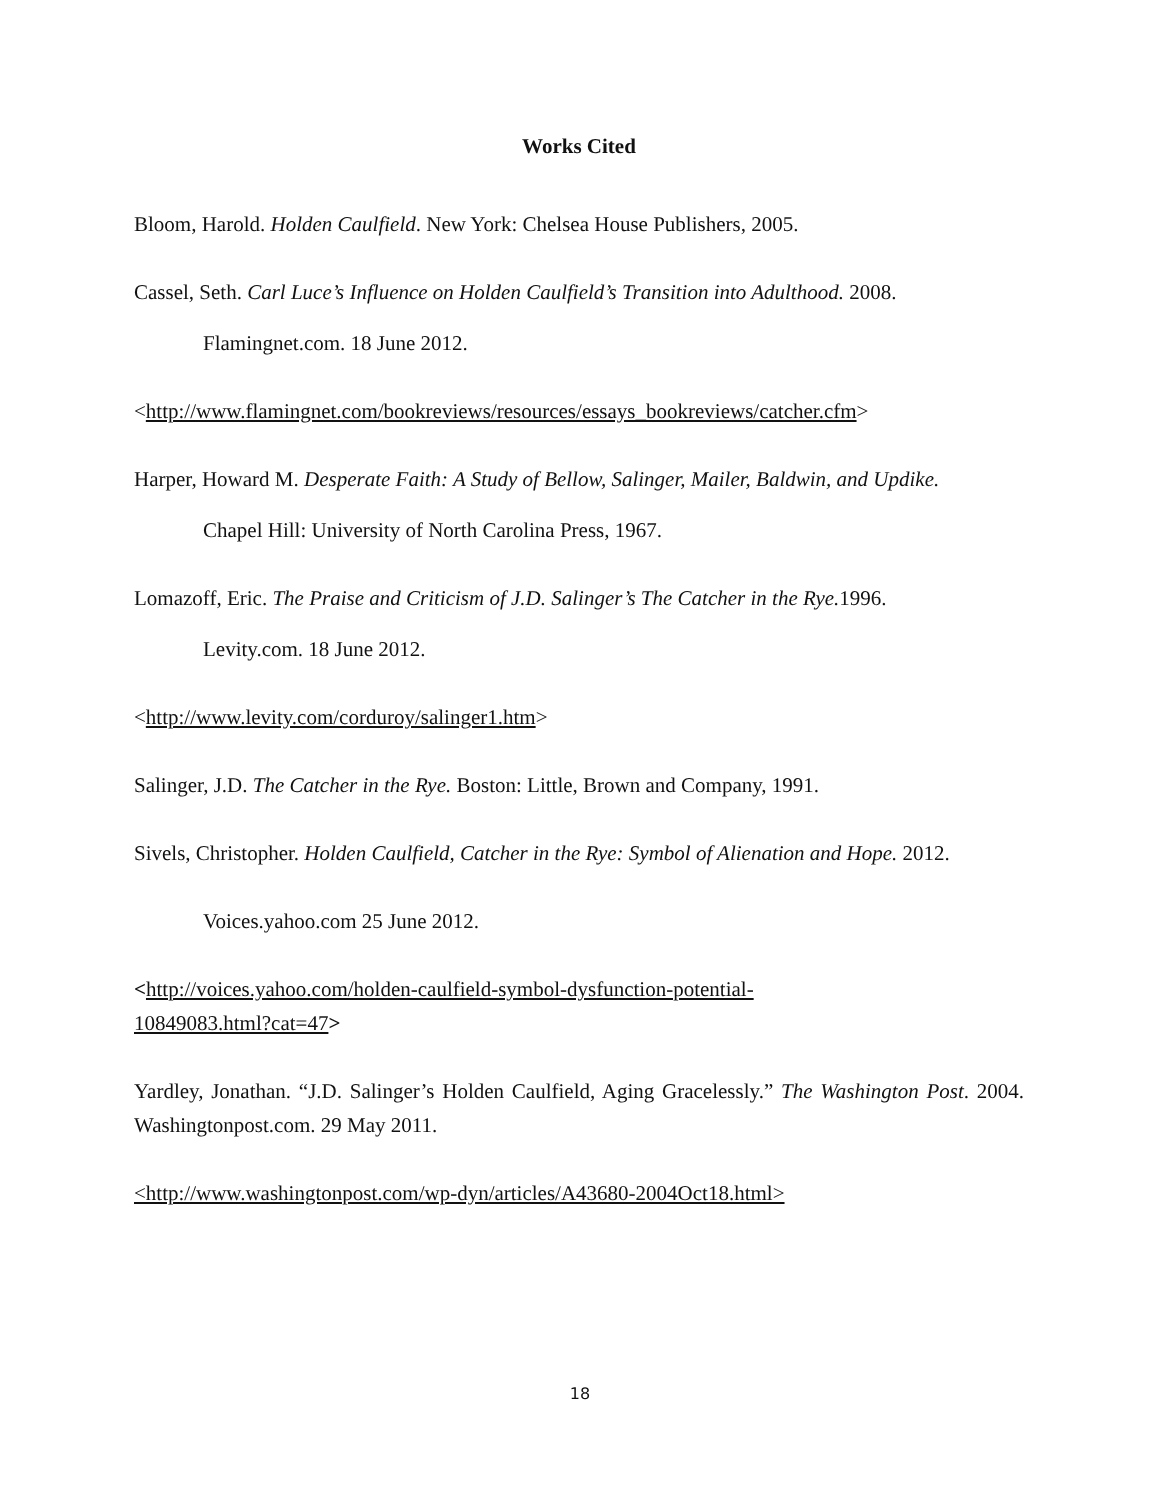Works Cited
Bloom, Harold. Holden Caulfield. New York: Chelsea House Publishers, 2005.
Cassel, Seth. Carl Luce’s Influence on Holden Caulfield’s Transition into Adulthood. 2008.
Flamingnet.com. 18 June 2012.
<http://www.flamingnet.com/bookreviews/resources/essays_bookreviews/catcher.cfm>
Harper, Howard M. Desperate Faith: A Study of Bellow, Salinger, Mailer, Baldwin, and Updike.
Chapel Hill: University of North Carolina Press, 1967.
Lomazoff, Eric. The Praise and Criticism of J.D. Salinger’s The Catcher in the Rye. 1996.
Levity.com. 18 June 2012.
<http://www.levity.com/corduroy/salinger1.htm>
Salinger, J.D. The Catcher in the Rye. Boston: Little, Brown and Company, 1991.
Sivels, Christopher. Holden Caulfield, Catcher in the Rye: Symbol of Alienation and Hope. 2012.
Voices.yahoo.com 25 June 2012.
<http://voices.yahoo.com/holden-caulfield-symbol-dysfunction-potential-
10849083.html?cat=47>
Yardley, Jonathan. “J.D. Salinger’s Holden Caulfield, Aging Gracelessly.” The Washington Post. 2004. Washingtonpost.com. 29 May 2011.
<http://www.washingtonpost.com/wp-dyn/articles/A43680-2004Oct18.html>
18